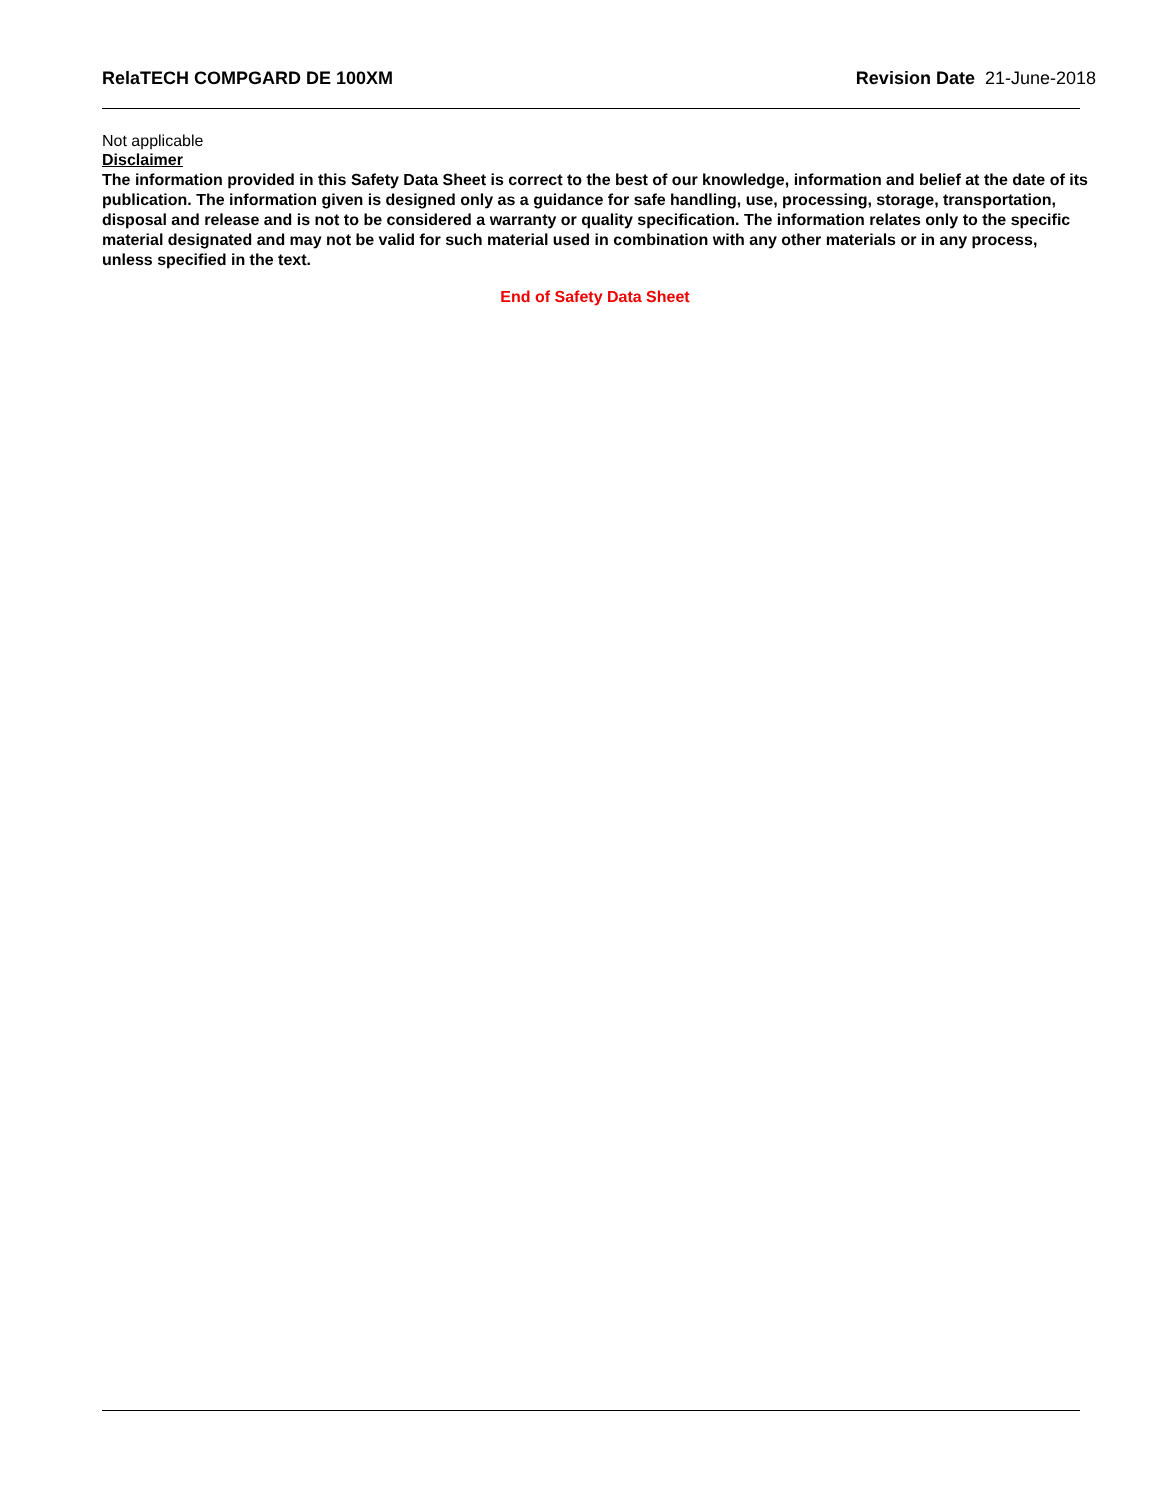RelaTECH COMPGARD DE 100XM Revision Date 21-June-2018
Not applicable
Disclaimer
The information provided in this Safety Data Sheet is correct to the best of our knowledge, information and belief at the date of its publication. The information given is designed only as a guidance for safe handling, use, processing, storage, transportation, disposal and release and is not to be considered a warranty or quality specification. The information relates only to the specific material designated and may not be valid for such material used in combination with any other materials or in any process, unless specified in the text.
End of Safety Data Sheet